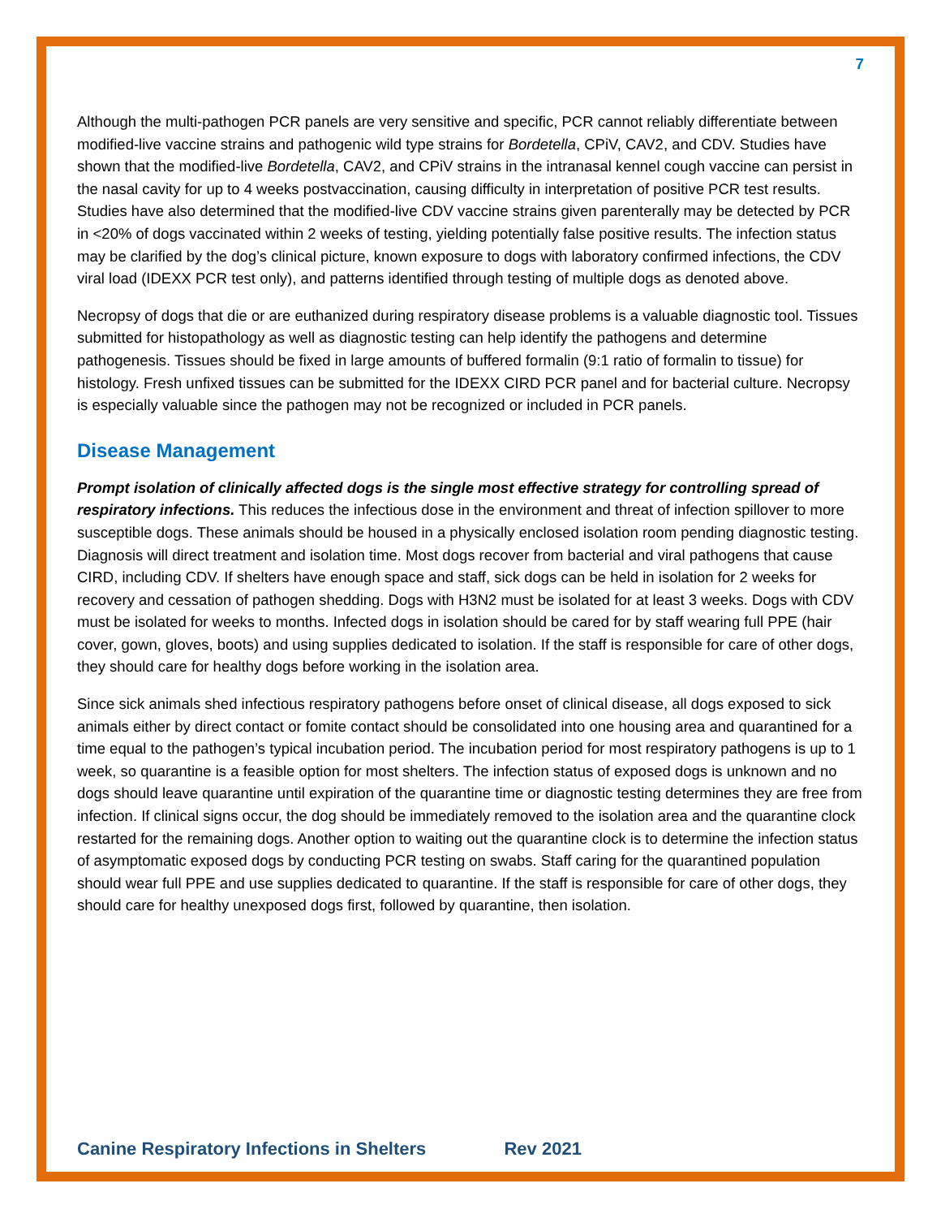7
Although the multi-pathogen PCR panels are very sensitive and specific, PCR cannot reliably differentiate between modified-live vaccine strains and pathogenic wild type strains for Bordetella, CPiV, CAV2, and CDV. Studies have shown that the modified-live Bordetella, CAV2, and CPiV strains in the intranasal kennel cough vaccine can persist in the nasal cavity for up to 4 weeks postvaccination, causing difficulty in interpretation of positive PCR test results. Studies have also determined that the modified-live CDV vaccine strains given parenterally may be detected by PCR in <20% of dogs vaccinated within 2 weeks of testing, yielding potentially false positive results. The infection status may be clarified by the dog’s clinical picture, known exposure to dogs with laboratory confirmed infections, the CDV viral load (IDEXX PCR test only), and patterns identified through testing of multiple dogs as denoted above.
Necropsy of dogs that die or are euthanized during respiratory disease problems is a valuable diagnostic tool. Tissues submitted for histopathology as well as diagnostic testing can help identify the pathogens and determine pathogenesis. Tissues should be fixed in large amounts of buffered formalin (9:1 ratio of formalin to tissue) for histology. Fresh unfixed tissues can be submitted for the IDEXX CIRD PCR panel and for bacterial culture. Necropsy is especially valuable since the pathogen may not be recognized or included in PCR panels.
Disease Management
Prompt isolation of clinically affected dogs is the single most effective strategy for controlling spread of respiratory infections. This reduces the infectious dose in the environment and threat of infection spillover to more susceptible dogs. These animals should be housed in a physically enclosed isolation room pending diagnostic testing. Diagnosis will direct treatment and isolation time. Most dogs recover from bacterial and viral pathogens that cause CIRD, including CDV. If shelters have enough space and staff, sick dogs can be held in isolation for 2 weeks for recovery and cessation of pathogen shedding. Dogs with H3N2 must be isolated for at least 3 weeks. Dogs with CDV must be isolated for weeks to months. Infected dogs in isolation should be cared for by staff wearing full PPE (hair cover, gown, gloves, boots) and using supplies dedicated to isolation. If the staff is responsible for care of other dogs, they should care for healthy dogs before working in the isolation area.
Since sick animals shed infectious respiratory pathogens before onset of clinical disease, all dogs exposed to sick animals either by direct contact or fomite contact should be consolidated into one housing area and quarantined for a time equal to the pathogen’s typical incubation period. The incubation period for most respiratory pathogens is up to 1 week, so quarantine is a feasible option for most shelters. The infection status of exposed dogs is unknown and no dogs should leave quarantine until expiration of the quarantine time or diagnostic testing determines they are free from infection. If clinical signs occur, the dog should be immediately removed to the isolation area and the quarantine clock restarted for the remaining dogs. Another option to waiting out the quarantine clock is to determine the infection status of asymptomatic exposed dogs by conducting PCR testing on swabs. Staff caring for the quarantined population should wear full PPE and use supplies dedicated to quarantine. If the staff is responsible for care of other dogs, they should care for healthy unexposed dogs first, followed by quarantine, then isolation.
Canine Respiratory Infections in Shelters Rev 2021